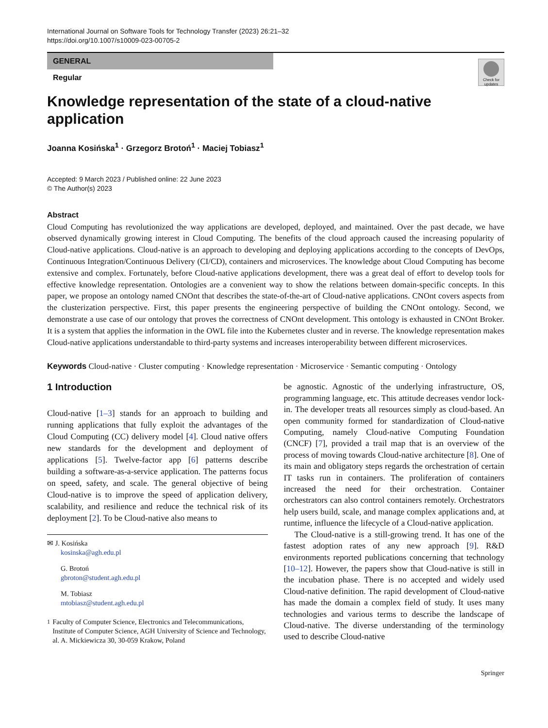International Journal on Software Tools for Technology Transfer (2023) 26:21–32
https://doi.org/10.1007/s10009-023-00705-2
GENERAL
Regular
Check for updates
Knowledge representation of the state of a cloud-native application
Joanna Kosińska<sup>1</sup> · Grzegorz Brotoń<sup>1</sup> · Maciej Tobiasz<sup>1</sup>
Accepted: 9 March 2023 / Published online: 22 June 2023
© The Author(s) 2023
Abstract
Cloud Computing has revolutionized the way applications are developed, deployed, and maintained. Over the past decade, we have observed dynamically growing interest in Cloud Computing. The benefits of the cloud approach caused the increasing popularity of Cloud-native applications. Cloud-native is an approach to developing and deploying applications according to the concepts of DevOps, Continuous Integration/Continuous Delivery (CI/CD), containers and microservices. The knowledge about Cloud Computing has become extensive and complex. Fortunately, before Cloud-native applications development, there was a great deal of effort to develop tools for effective knowledge representation. Ontologies are a convenient way to show the relations between domain-specific concepts. In this paper, we propose an ontology named CNOnt that describes the state-of-the-art of Cloud-native applications. CNOnt covers aspects from the clusterization perspective. First, this paper presents the engineering perspective of building the CNOnt ontology. Second, we demonstrate a use case of our ontology that proves the correctness of CNOnt development. This ontology is exhausted in CNOnt Broker. It is a system that applies the information in the OWL file into the Kubernetes cluster and in reverse. The knowledge representation makes Cloud-native applications understandable to third-party systems and increases interoperability between different microservices.
Keywords Cloud-native · Cluster computing · Knowledge representation · Microservice · Semantic computing · Ontology
1 Introduction
Cloud-native [1–3] stands for an approach to building and running applications that fully exploit the advantages of the Cloud Computing (CC) delivery model [4]. Cloud native offers new standards for the development and deployment of applications [5]. Twelve-factor app [6] patterns describe building a software-as-a-service application. The patterns focus on speed, safety, and scale. The general objective of being Cloud-native is to improve the speed of application delivery, scalability, and resilience and reduce the technical risk of its deployment [2]. To be Cloud-native also means to
✉ J. Kosińska
kosinska@agh.edu.pl
G. Brotoń
gbroton@student.agh.edu.pl
M. Tobiasz
mtobiasz@student.agh.edu.pl
<sup>1</sup> Faculty of Computer Science, Electronics and Telecommunications, Institute of Computer Science, AGH University of Science and Technology, al. A. Mickiewicza 30, 30-059 Krakow, Poland
be agnostic. Agnostic of the underlying infrastructure, OS, programming language, etc. This attitude decreases vendor lock-in. The developer treats all resources simply as cloud-based. An open community formed for standardization of Cloud-native Computing, namely Cloud-native Computing Foundation (CNCF) [7], provided a trail map that is an overview of the process of moving towards Cloud-native architecture [8]. One of its main and obligatory steps regards the orchestration of certain IT tasks run in containers. The proliferation of containers increased the need for their orchestration. Container orchestrators can also control containers remotely. Orchestrators help users build, scale, and manage complex applications and, at runtime, influence the lifecycle of a Cloud-native application.
The Cloud-native is a still-growing trend. It has one of the fastest adoption rates of any new approach [9]. R&D environments reported publications concerning that technology [10–12]. However, the papers show that Cloud-native is still in the incubation phase. There is no accepted and widely used Cloud-native definition. The rapid development of Cloud-native has made the domain a complex field of study. It uses many technologies and various terms to describe the landscape of Cloud-native. The diverse understanding of the terminology used to describe Cloud-native
Springer